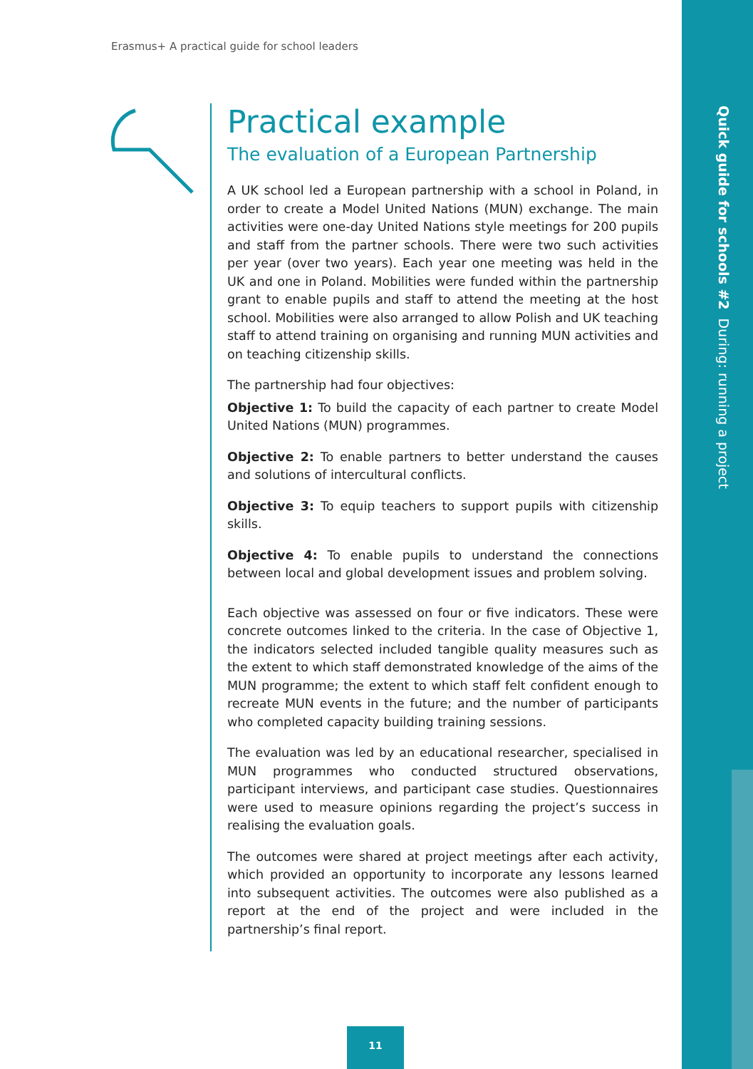Erasmus+ A practical guide for school leaders
Quick guide for schools #2 During: running a project
Practical example
The evaluation of a European Partnership
A UK school led a European partnership with a school in Poland, in order to create a Model United Nations (MUN) exchange. The main activities were one-day United Nations style meetings for 200 pupils and staff from the partner schools. There were two such activities per year (over two years). Each year one meeting was held in the UK and one in Poland. Mobilities were funded within the partnership grant to enable pupils and staff to attend the meeting at the host school. Mobilities were also arranged to allow Polish and UK teaching staff to attend training on organising and running MUN activities and on teaching citizenship skills.
The partnership had four objectives:
Objective 1: To build the capacity of each partner to create Model United Nations (MUN) programmes.
Objective 2: To enable partners to better understand the causes and solutions of intercultural conflicts.
Objective 3: To equip teachers to support pupils with citizenship skills.
Objective 4: To enable pupils to understand the connections between local and global development issues and problem solving.
Each objective was assessed on four or five indicators. These were concrete outcomes linked to the criteria. In the case of Objective 1, the indicators selected included tangible quality measures such as the extent to which staff demonstrated knowledge of the aims of the MUN programme; the extent to which staff felt confident enough to recreate MUN events in the future; and the number of participants who completed capacity building training sessions.
The evaluation was led by an educational researcher, specialised in MUN programmes who conducted structured observations, participant interviews, and participant case studies. Questionnaires were used to measure opinions regarding the project’s success in realising the evaluation goals.
The outcomes were shared at project meetings after each activity, which provided an opportunity to incorporate any lessons learned into subsequent activities. The outcomes were also published as a report at the end of the project and were included in the partnership’s final report.
11